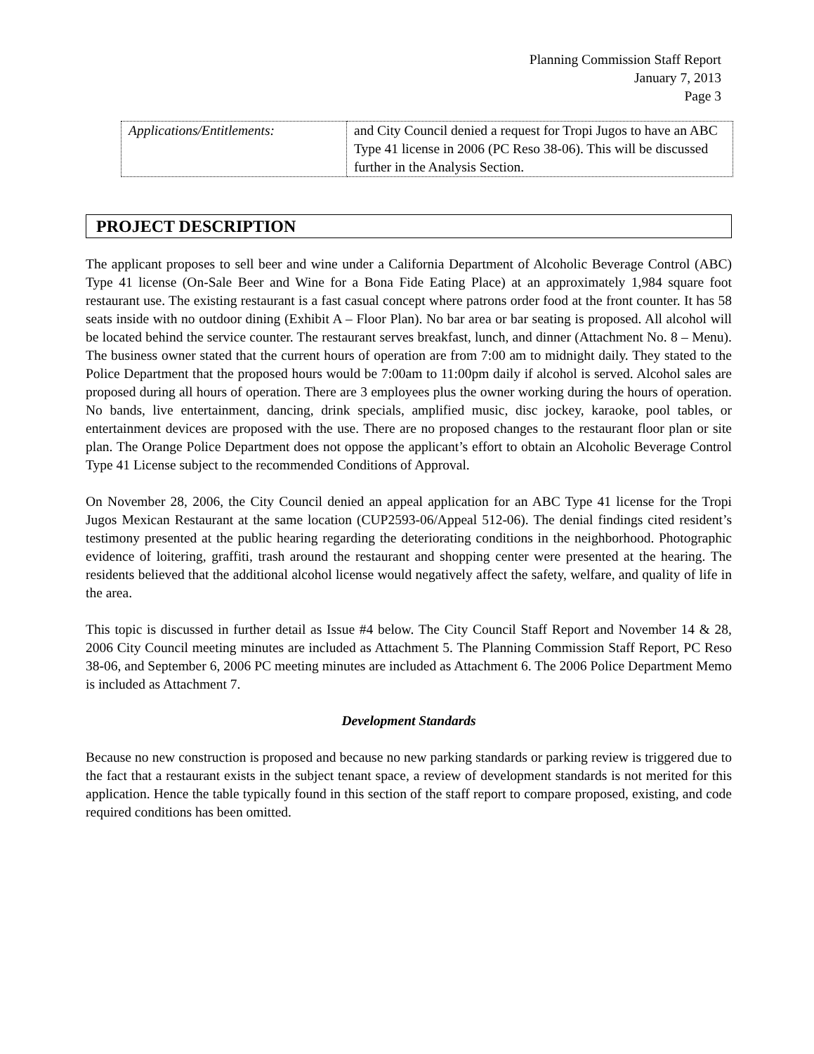Planning Commission Staff Report
January 7, 2013
Page 3
| Applications/Entitlements: | and City Council denied a request for Tropi Jugos to have an ABC Type 41 license in 2006 (PC Reso 38-06). This will be discussed further in the Analysis Section. |
PROJECT DESCRIPTION
The applicant proposes to sell beer and wine under a California Department of Alcoholic Beverage Control (ABC) Type 41 license (On-Sale Beer and Wine for a Bona Fide Eating Place) at an approximately 1,984 square foot restaurant use. The existing restaurant is a fast casual concept where patrons order food at the front counter. It has 58 seats inside with no outdoor dining (Exhibit A – Floor Plan). No bar area or bar seating is proposed. All alcohol will be located behind the service counter. The restaurant serves breakfast, lunch, and dinner (Attachment No. 8 – Menu). The business owner stated that the current hours of operation are from 7:00 am to midnight daily. They stated to the Police Department that the proposed hours would be 7:00am to 11:00pm daily if alcohol is served. Alcohol sales are proposed during all hours of operation. There are 3 employees plus the owner working during the hours of operation. No bands, live entertainment, dancing, drink specials, amplified music, disc jockey, karaoke, pool tables, or entertainment devices are proposed with the use. There are no proposed changes to the restaurant floor plan or site plan. The Orange Police Department does not oppose the applicant’s effort to obtain an Alcoholic Beverage Control Type 41 License subject to the recommended Conditions of Approval.
On November 28, 2006, the City Council denied an appeal application for an ABC Type 41 license for the Tropi Jugos Mexican Restaurant at the same location (CUP2593-06/Appeal 512-06). The denial findings cited resident’s testimony presented at the public hearing regarding the deteriorating conditions in the neighborhood. Photographic evidence of loitering, graffiti, trash around the restaurant and shopping center were presented at the hearing. The residents believed that the additional alcohol license would negatively affect the safety, welfare, and quality of life in the area.
This topic is discussed in further detail as Issue #4 below. The City Council Staff Report and November 14 & 28, 2006 City Council meeting minutes are included as Attachment 5. The Planning Commission Staff Report, PC Reso 38-06, and September 6, 2006 PC meeting minutes are included as Attachment 6. The 2006 Police Department Memo is included as Attachment 7.
Development Standards
Because no new construction is proposed and because no new parking standards or parking review is triggered due to the fact that a restaurant exists in the subject tenant space, a review of development standards is not merited for this application. Hence the table typically found in this section of the staff report to compare proposed, existing, and code required conditions has been omitted.